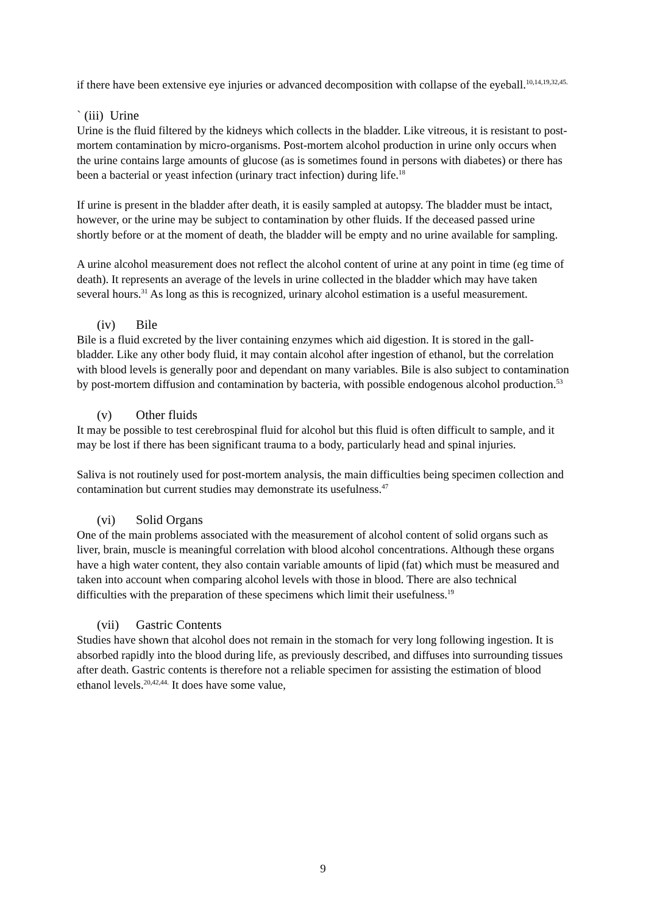if there have been extensive eye injuries or advanced decomposition with collapse of the eyeball.<sup>10,14,19,32,45.</sup>
` (iii) Urine
Urine is the fluid filtered by the kidneys which collects in the bladder. Like vitreous, it is resistant to post-mortem contamination by micro-organisms. Post-mortem alcohol production in urine only occurs when the urine contains large amounts of glucose (as is sometimes found in persons with diabetes) or there has been a bacterial or yeast infection (urinary tract infection) during life.<sup>18</sup>
If urine is present in the bladder after death, it is easily sampled at autopsy. The bladder must be intact, however, or the urine may be subject to contamination by other fluids. If the deceased passed urine shortly before or at the moment of death, the bladder will be empty and no urine available for sampling.
A urine alcohol measurement does not reflect the alcohol content of urine at any point in time (eg time of death). It represents an average of the levels in urine collected in the bladder which may have taken several hours.<sup>31</sup> As long as this is recognized, urinary alcohol estimation is a useful measurement.
(iv) Bile
Bile is a fluid excreted by the liver containing enzymes which aid digestion. It is stored in the gall-bladder. Like any other body fluid, it may contain alcohol after ingestion of ethanol, but the correlation with blood levels is generally poor and dependant on many variables. Bile is also subject to contamination by post-mortem diffusion and contamination by bacteria, with possible endogenous alcohol production.<sup>53</sup>
(v) Other fluids
It may be possible to test cerebrospinal fluid for alcohol but this fluid is often difficult to sample, and it may be lost if there has been significant trauma to a body, particularly head and spinal injuries.
Saliva is not routinely used for post-mortem analysis, the main difficulties being specimen collection and contamination but current studies may demonstrate its usefulness.<sup>47</sup>
(vi) Solid Organs
One of the main problems associated with the measurement of alcohol content of solid organs such as liver, brain, muscle is meaningful correlation with blood alcohol concentrations. Although these organs have a high water content, they also contain variable amounts of lipid (fat) which must be measured and taken into account when comparing alcohol levels with those in blood. There are also technical difficulties with the preparation of these specimens which limit their usefulness.<sup>19</sup>
(vii) Gastric Contents
Studies have shown that alcohol does not remain in the stomach for very long following ingestion. It is absorbed rapidly into the blood during life, as previously described, and diffuses into surrounding tissues after death. Gastric contents is therefore not a reliable specimen for assisting the estimation of blood ethanol levels.<sup>20,42,44.</sup> It does have some value,
9